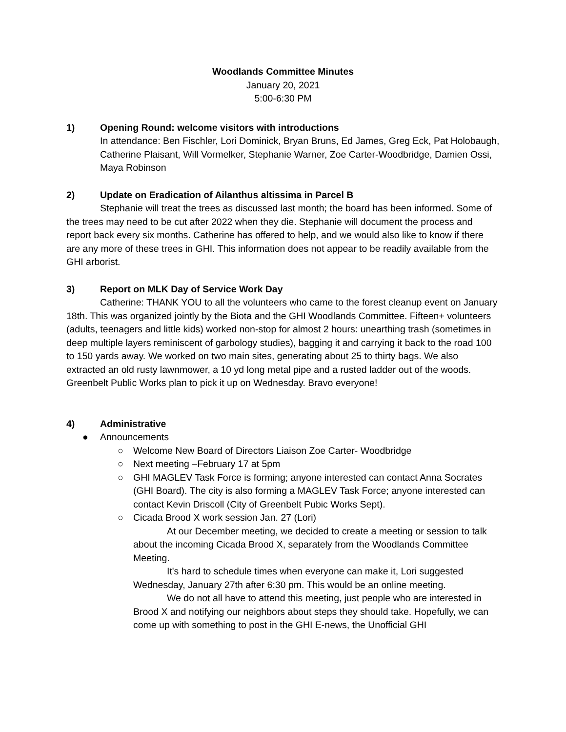Woodlands Committee Minutes
January 20, 2021
5:00-6:30 PM
1) Opening Round: welcome visitors with introductions
In attendance: Ben Fischler, Lori Dominick, Bryan Bruns, Ed James, Greg Eck, Pat Holobaugh, Catherine Plaisant, Will Vormelker, Stephanie Warner, Zoe Carter-Woodbridge, Damien Ossi, Maya Robinson
2) Update on Eradication of Ailanthus altissima in Parcel B
Stephanie will treat the trees as discussed last month; the board has been informed. Some of the trees may need to be cut after 2022 when they die. Stephanie will document the process and report back every six months. Catherine has offered to help, and we would also like to know if there are any more of these trees in GHI. This information does not appear to be readily available from the GHI arborist.
3) Report on MLK Day of Service Work Day
Catherine: THANK YOU to all the volunteers who came to the forest cleanup event on January 18th. This was organized jointly by the Biota and the GHI Woodlands Committee. Fifteen+ volunteers (adults, teenagers and little kids) worked non-stop for almost 2 hours: unearthing trash (sometimes in deep multiple layers reminiscent of garbology studies), bagging it and carrying it back to the road 100 to 150 yards away. We worked on two main sites, generating about 25 to thirty bags. We also extracted an old rusty lawnmower, a 10 yd long metal pipe and a rusted ladder out of the woods. Greenbelt Public Works plan to pick it up on Wednesday. Bravo everyone!
4) Administrative
● Announcements
○ Welcome New Board of Directors Liaison Zoe Carter- Woodbridge
○ Next meeting –February 17 at 5pm
○ GHI MAGLEV Task Force is forming; anyone interested can contact Anna Socrates (GHI Board). The city is also forming a MAGLEV Task Force; anyone interested can contact Kevin Driscoll (City of Greenbelt Pubic Works Sept).
○ Cicada Brood X work session Jan. 27 (Lori)
At our December meeting, we decided to create a meeting or session to talk about the incoming Cicada Brood X, separately from the Woodlands Committee Meeting.
It's hard to schedule times when everyone can make it, Lori suggested Wednesday, January 27th after 6:30 pm. This would be an online meeting.
We do not all have to attend this meeting, just people who are interested in Brood X and notifying our neighbors about steps they should take. Hopefully, we can come up with something to post in the GHI E-news, the Unofficial GHI